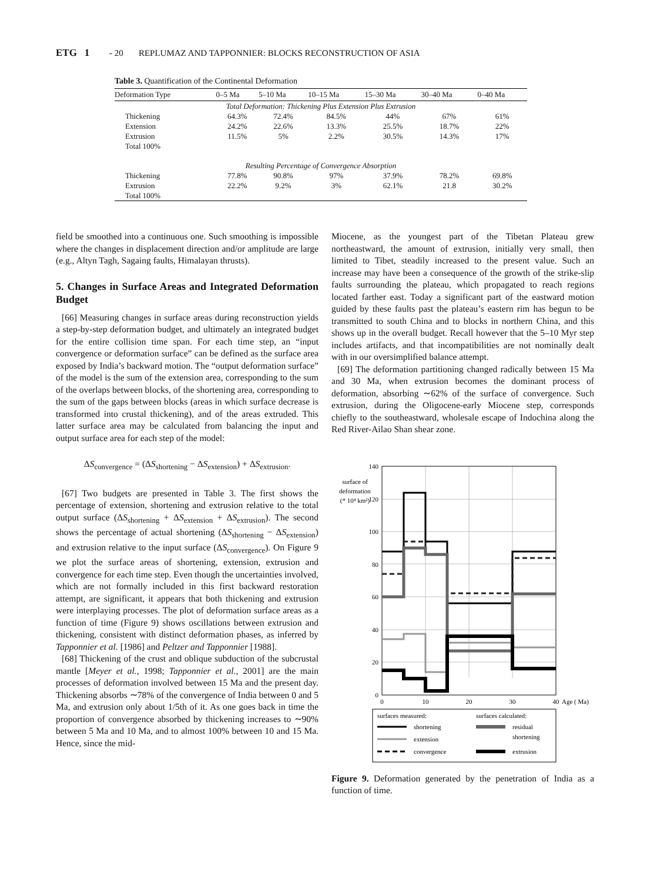ETG 1 - 20 REPLUMAZ AND TAPPONNIER: BLOCKS RECONSTRUCTION OF ASIA
Table 3. Quantification of the Continental Deformation
| Deformation Type | 0–5 Ma | 5–10 Ma | 10–15 Ma | 15–30 Ma | 30–40 Ma | 0–40 Ma |
| --- | --- | --- | --- | --- | --- | --- |
| Total Deformation: Thickening Plus Extension Plus Extrusion | | | | | | |
| Thickening | 64.3% | 72.4% | 84.5% | 44% | 67% | 61% |
| Extension | 24.2% | 22.6% | 13.3% | 25.5% | 18.7% | 22% |
| Extrusion | 11.5% | 5% | 2.2% | 30.5% | 14.3% | 17% |
| Total 100% | | | | | | |
| Resulting Percentage of Convergence Absorption | | | | | | |
| Thickening | 77.8% | 90.8% | 97% | 37.9% | 78.2% | 69.8% |
| Extrusion | 22.2% | 9.2% | 3% | 62.1% | 21.8 | 30.2% |
| Total 100% | | | | | | |
field be smoothed into a continuous one. Such smoothing is impossible where the changes in displacement direction and/or amplitude are large (e.g., Altyn Tagh, Sagaing faults, Himalayan thrusts).
5. Changes in Surface Areas and Integrated Deformation Budget
[66] Measuring changes in surface areas during reconstruction yields a step-by-step deformation budget, and ultimately an integrated budget for the entire collision time span. For each time step, an “input convergence or deformation surface” can be defined as the surface area exposed by India’s backward motion. The “output deformation surface” of the model is the sum of the extension area, corresponding to the sum of the overlaps between blocks, of the shortening area, corresponding to the sum of the gaps between blocks (areas in which surface decrease is transformed into crustal thickening), and of the areas extruded. This latter surface area may be calculated from balancing the input and output surface area for each step of the model:
ΔS<sub>convergence</sub> = (ΔS<sub>shortening</sub> − ΔS<sub>extension</sub>) + ΔS<sub>extrusion</sub>.
[67] Two budgets are presented in Table 3. The first shows the percentage of extension, shortening and extrusion relative to the total output surface (ΔS<sub>shortening</sub> + ΔS<sub>extension</sub> + ΔS<sub>extrusion</sub>). The second shows the percentage of actual shortening (ΔS<sub>shortening</sub> − ΔS<sub>extension</sub>) and extrusion relative to the input surface (ΔS<sub>convergence</sub>). On Figure 9 we plot the surface areas of shortening, extension, extrusion and convergence for each time step. Even though the uncertainties involved, which are not formally included in this first backward restoration attempt, are significant, it appears that both thickening and extrusion were interplaying processes. The plot of deformation surface areas as a function of time (Figure 9) shows oscillations between extrusion and thickening, consistent with distinct deformation phases, as inferred by Tapponnier et al. [1986] and Peltzer and Tapponnier [1988].
[68] Thickening of the crust and oblique subduction of the subcrustal mantle [Meyer et al., 1998; Tapponnier et al., 2001] are the main processes of deformation involved between 15 Ma and the present day. Thickening absorbs ∼78% of the convergence of India between 0 and 5 Ma, and extrusion only about 1/5th of it. As one goes back in time the proportion of convergence absorbed by thickening increases to ∼90% between 5 Ma and 10 Ma, and to almost 100% between 10 and 15 Ma. Hence, since the mid-
Miocene, as the youngest part of the Tibetan Plateau grew northeastward, the amount of extrusion, initially very small, then limited to Tibet, steadily increased to the present value. Such an increase may have been a consequence of the growth of the strike-slip faults surrounding the plateau, which propagated to reach regions located farther east. Today a significant part of the eastward motion guided by these faults past the plateau’s eastern rim has begun to be transmitted to south China and to blocks in northern China, and this shows up in the overall budget. Recall however that the 5–10 Myr step includes artifacts, and that incompatibilities are not nominally dealt with in our oversimplified balance attempt.
[69] The deformation partitioning changed radically between 15 Ma and 30 Ma, when extrusion becomes the dominant process of deformation, absorbing ∼62% of the surface of convergence. Such extrusion, during the Oligocene-early Miocene step, corresponds chiefly to the southeastward, wholesale escape of Indochina along the Red River-Ailao Shan shear zone.
surface of
deformation
(* 10⁴ km²)
140
120
100
80
60
40
20
0
0
10
20
30
40
Age ( Ma)
surfaces measured:
surfaces calculated:
shortening
extension
convergence
residual
shortening
extrusion
Figure 9. Deformation generated by the penetration of India as a function of time.